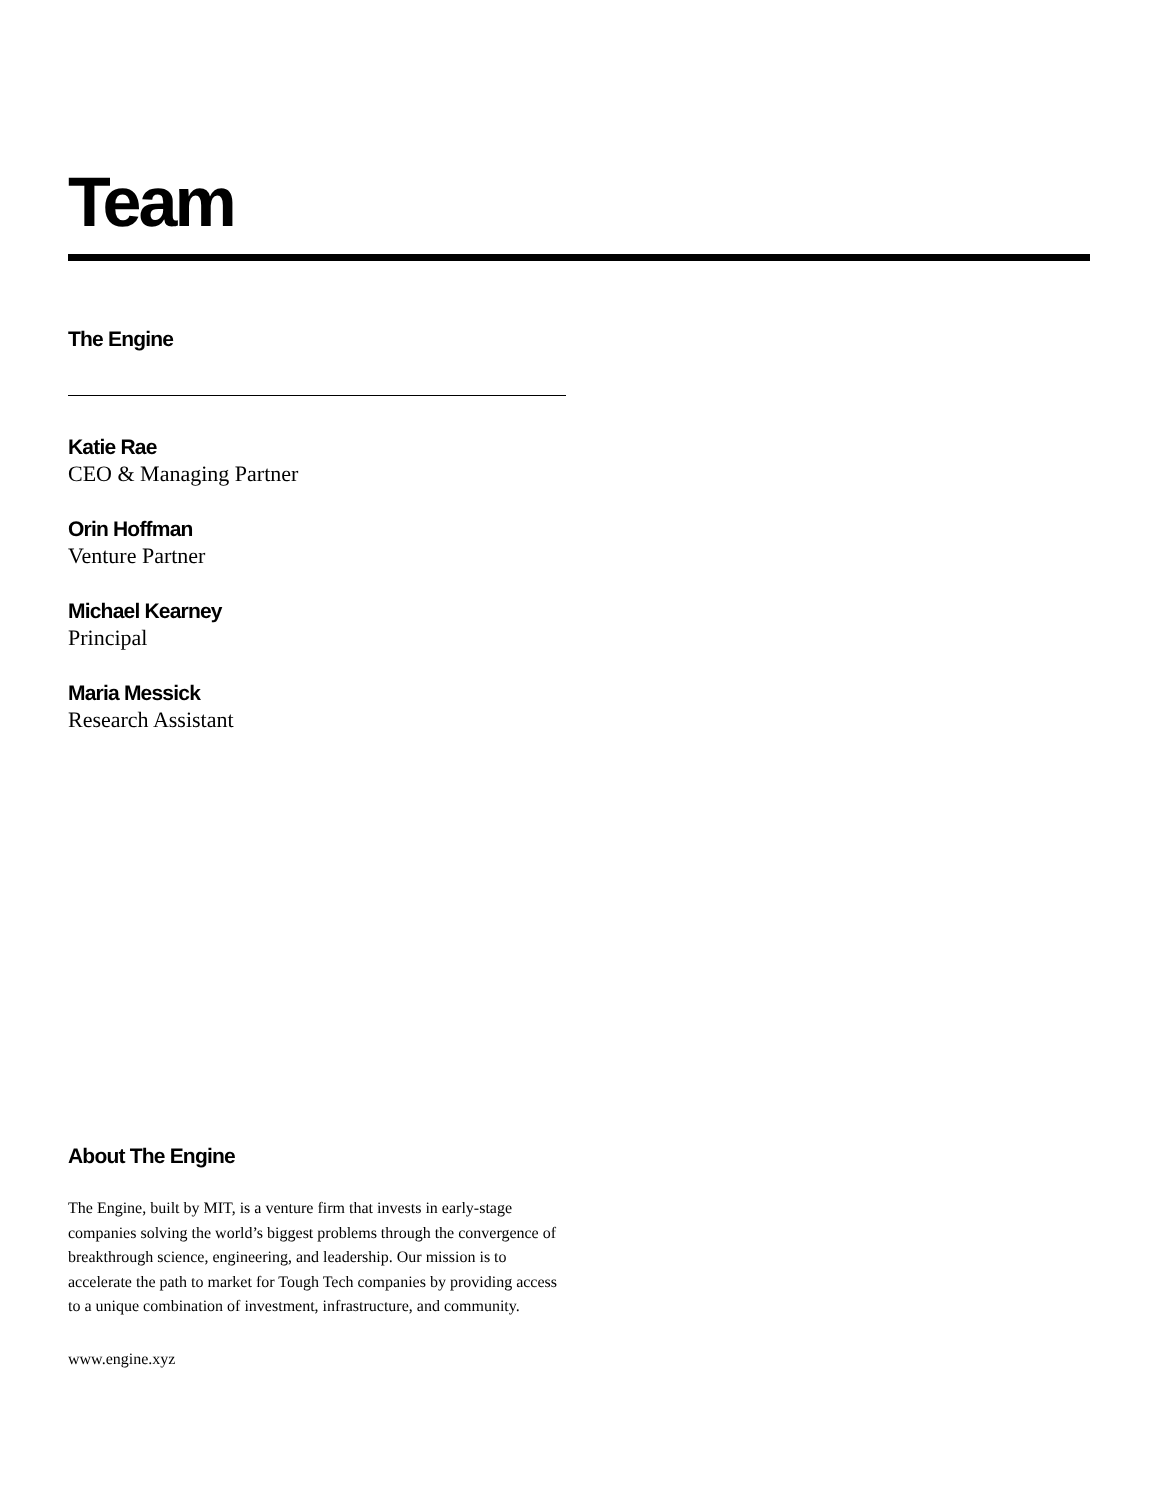Team
The Engine
Katie Rae
CEO & Managing Partner
Orin Hoffman
Venture Partner
Michael Kearney
Principal
Maria Messick
Research Assistant
About The Engine
The Engine, built by MIT, is a venture firm that invests in early-stage companies solving the world’s biggest problems through the convergence of breakthrough science, engineering, and leadership. Our mission is to accelerate the path to market for Tough Tech companies by providing access to a unique combination of investment, infrastructure, and community.
www.engine.xyz